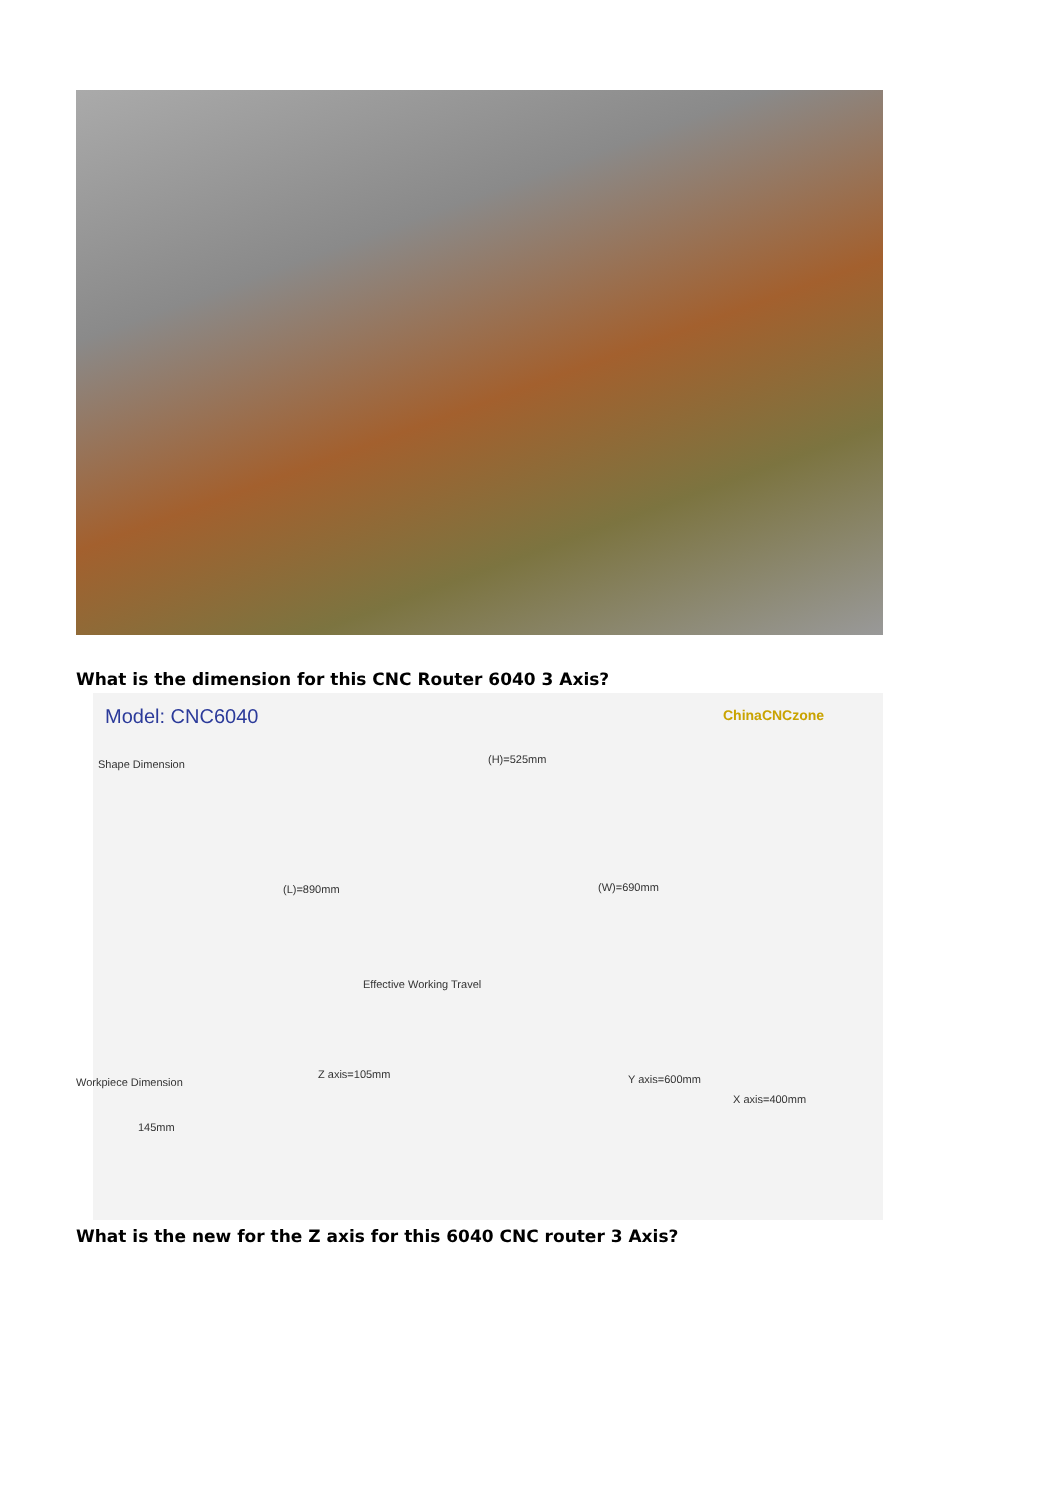What is the dimension for this CNC Router 6040 3 Axis?
Model: CNC6040 ChinaCNCzone
Shape Dimension (H)=525mm
(L)=890mm (W)=690mm
Effective Working Travel
Workpiece Dimension
Z axis=105mm
145mm
Y axis=600mm
X axis=400mm
What is the new for the Z axis for this 6040 CNC router 3 Axis?